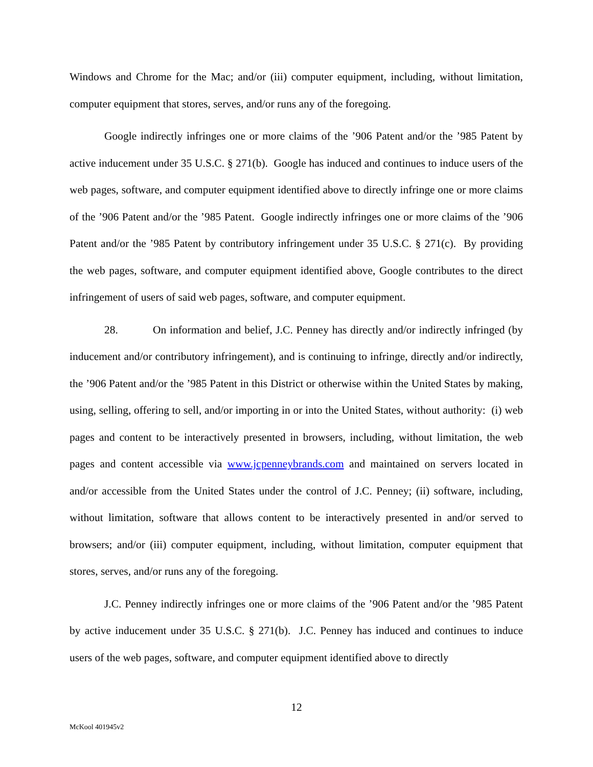Windows and Chrome for the Mac; and/or (iii) computer equipment, including, without limitation, computer equipment that stores, serves, and/or runs any of the foregoing.
Google indirectly infringes one or more claims of the ’906 Patent and/or the ’985 Patent by active inducement under 35 U.S.C. § 271(b). Google has induced and continues to induce users of the web pages, software, and computer equipment identified above to directly infringe one or more claims of the ’906 Patent and/or the ’985 Patent. Google indirectly infringes one or more claims of the ’906 Patent and/or the ’985 Patent by contributory infringement under 35 U.S.C. § 271(c). By providing the web pages, software, and computer equipment identified above, Google contributes to the direct infringement of users of said web pages, software, and computer equipment.
28. On information and belief, J.C. Penney has directly and/or indirectly infringed (by inducement and/or contributory infringement), and is continuing to infringe, directly and/or indirectly, the ’906 Patent and/or the ’985 Patent in this District or otherwise within the United States by making, using, selling, offering to sell, and/or importing in or into the United States, without authority: (i) web pages and content to be interactively presented in browsers, including, without limitation, the web pages and content accessible via www.jcpenneybrands.com and maintained on servers located in and/or accessible from the United States under the control of J.C. Penney; (ii) software, including, without limitation, software that allows content to be interactively presented in and/or served to browsers; and/or (iii) computer equipment, including, without limitation, computer equipment that stores, serves, and/or runs any of the foregoing.
J.C. Penney indirectly infringes one or more claims of the ’906 Patent and/or the ’985 Patent by active inducement under 35 U.S.C. § 271(b). J.C. Penney has induced and continues to induce users of the web pages, software, and computer equipment identified above to directly
12
McKool 401945v2